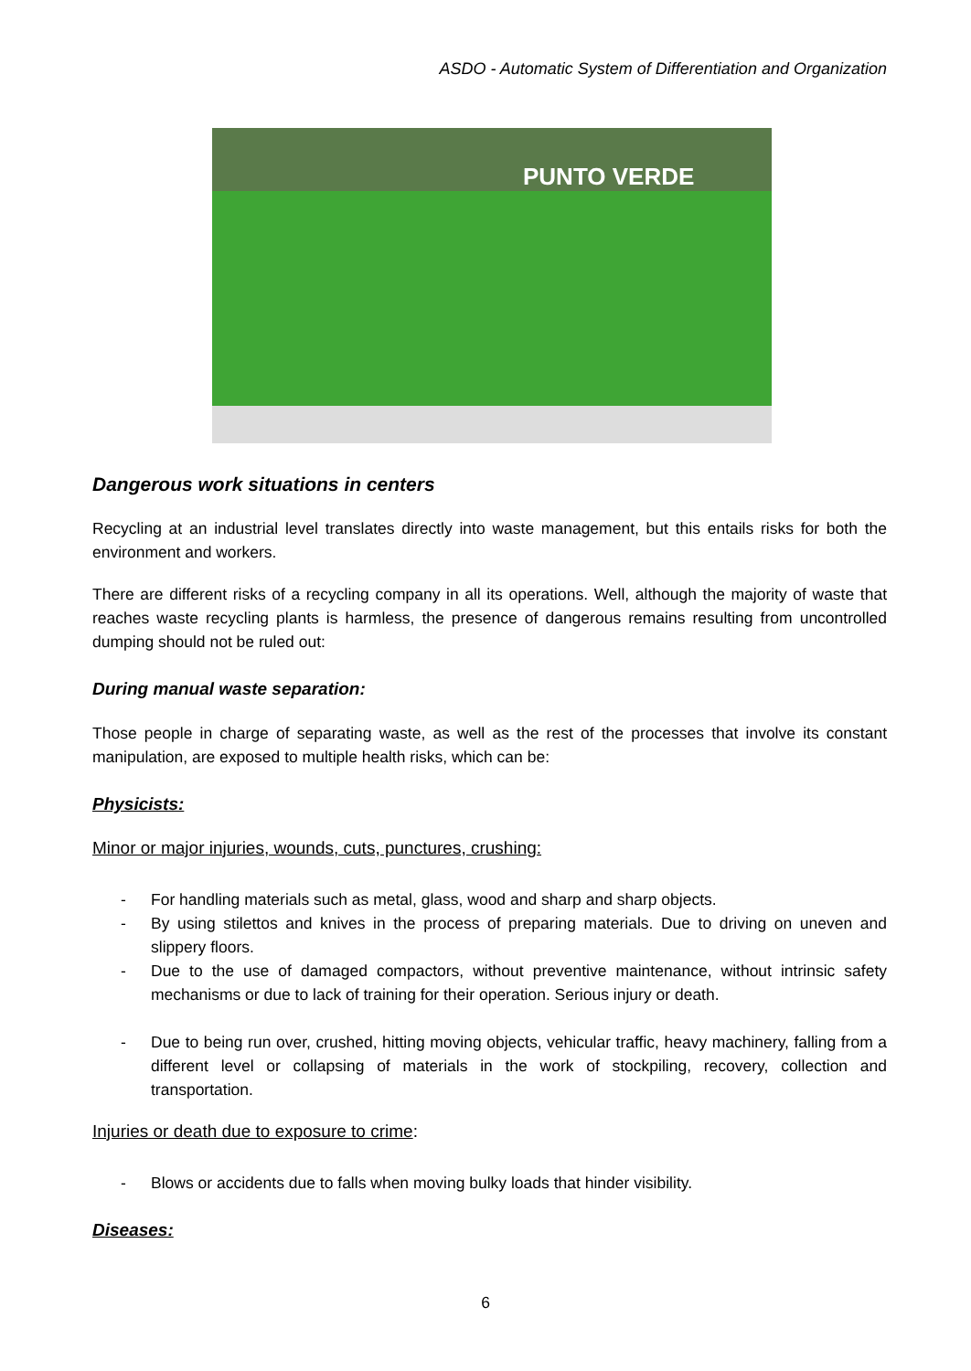ASDO - Automatic System of Differentiation and Organization
PUNTO VERDE
Dangerous work situations in centers
Recycling at an industrial level translates directly into waste management, but this entails risks for both the environment and workers.
There are different risks of a recycling company in all its operations. Well, although the majority of waste that reaches waste recycling plants is harmless, the presence of dangerous remains resulting from uncontrolled dumping should not be ruled out:
During manual waste separation:
Those people in charge of separating waste, as well as the rest of the processes that involve its constant manipulation, are exposed to multiple health risks, which can be:
Physicists:
Minor or major injuries, wounds, cuts, punctures, crushing:
- For handling materials such as metal, glass, wood and sharp and sharp objects.
- By using stilettos and knives in the process of preparing materials. Due to driving on uneven and slippery floors.
- Due to the use of damaged compactors, without preventive maintenance, without intrinsic safety mechanisms or due to lack of training for their operation. Serious injury or death.
- Due to being run over, crushed, hitting moving objects, vehicular traffic, heavy machinery, falling from a different level or collapsing of materials in the work of stockpiling, recovery, collection and transportation.
Injuries or death due to exposure to crime:
- Blows or accidents due to falls when moving bulky loads that hinder visibility.
Diseases:
6